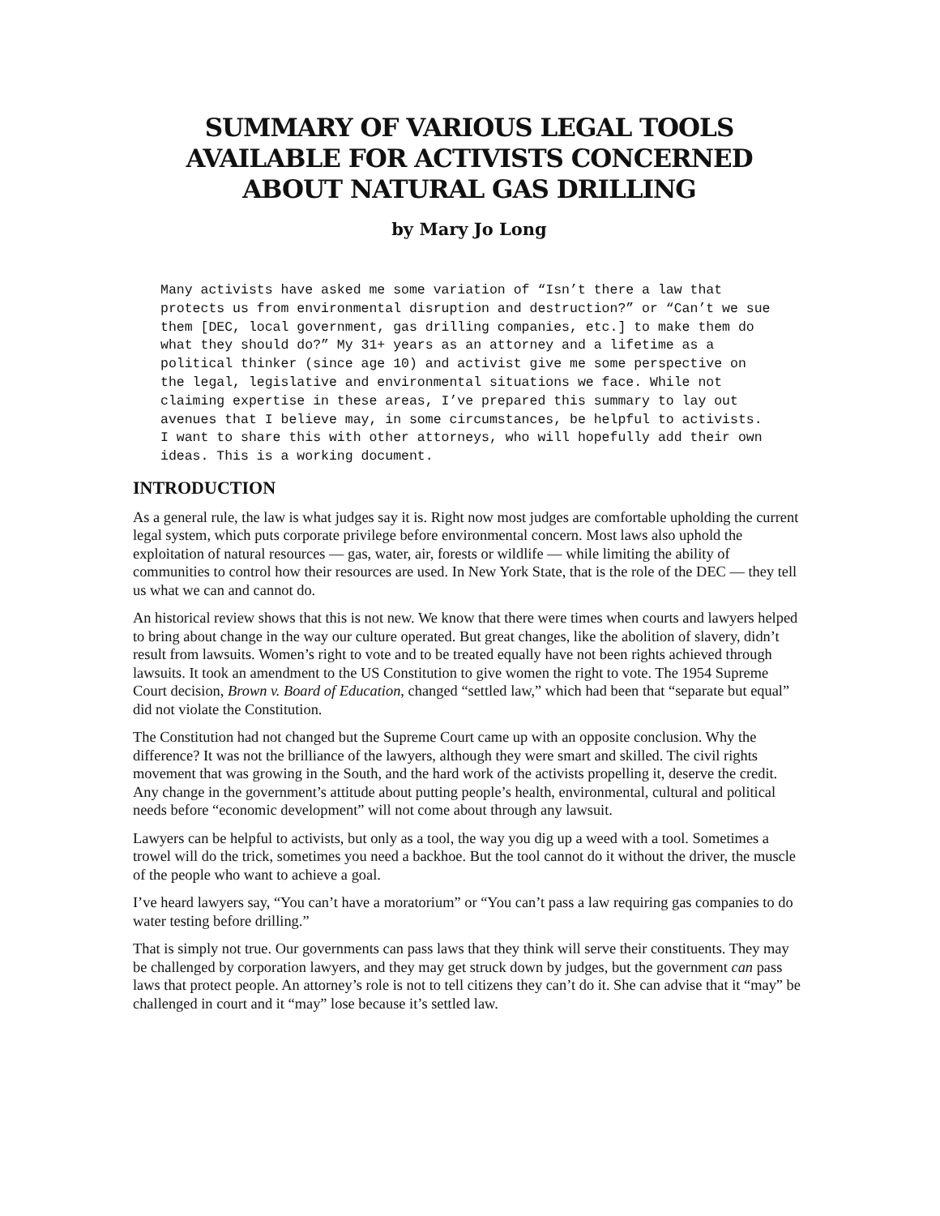SUMMARY OF VARIOUS LEGAL TOOLS AVAILABLE FOR ACTIVISTS CONCERNED ABOUT NATURAL GAS DRILLING
by Mary Jo Long
Many activists have asked me some variation of “Isn’t there a law that protects us from environmental disruption and destruction?” or “Can’t we sue them [DEC, local government, gas drilling companies, etc.] to make them do what they should do?” My 31+ years as an attorney and a lifetime as a political thinker (since age 10) and activist give me some perspective on the legal, legislative and environmental situations we face. While not claiming expertise in these areas, I’ve prepared this summary to lay out avenues that I believe may, in some circumstances, be helpful to activists. I want to share this with other attorneys, who will hopefully add their own ideas. This is a working document.
INTRODUCTION
As a general rule, the law is what judges say it is. Right now most judges are comfortable upholding the current legal system, which puts corporate privilege before environmental concern. Most laws also uphold the exploitation of natural resources — gas, water, air, forests or wildlife — while limiting the ability of communities to control how their resources are used. In New York State, that is the role of the DEC — they tell us what we can and cannot do.
An historical review shows that this is not new. We know that there were times when courts and lawyers helped to bring about change in the way our culture operated. But great changes, like the abolition of slavery, didn’t result from lawsuits. Women’s right to vote and to be treated equally have not been rights achieved through lawsuits. It took an amendment to the US Constitution to give women the right to vote. The 1954 Supreme Court decision, Brown v. Board of Education, changed “settled law,” which had been that “separate but equal” did not violate the Constitution.
The Constitution had not changed but the Supreme Court came up with an opposite conclusion. Why the difference? It was not the brilliance of the lawyers, although they were smart and skilled. The civil rights movement that was growing in the South, and the hard work of the activists propelling it, deserve the credit. Any change in the government’s attitude about putting people’s health, environmental, cultural and political needs before “economic development” will not come about through any lawsuit.
Lawyers can be helpful to activists, but only as a tool, the way you dig up a weed with a tool. Sometimes a trowel will do the trick, sometimes you need a backhoe. But the tool cannot do it without the driver, the muscle of the people who want to achieve a goal.
I’ve heard lawyers say, “You can’t have a moratorium” or “You can’t pass a law requiring gas companies to do water testing before drilling.”
That is simply not true. Our governments can pass laws that they think will serve their constituents. They may be challenged by corporation lawyers, and they may get struck down by judges, but the government can pass laws that protect people. An attorney’s role is not to tell citizens they can’t do it. She can advise that it “may” be challenged in court and it “may” lose because it’s settled law.